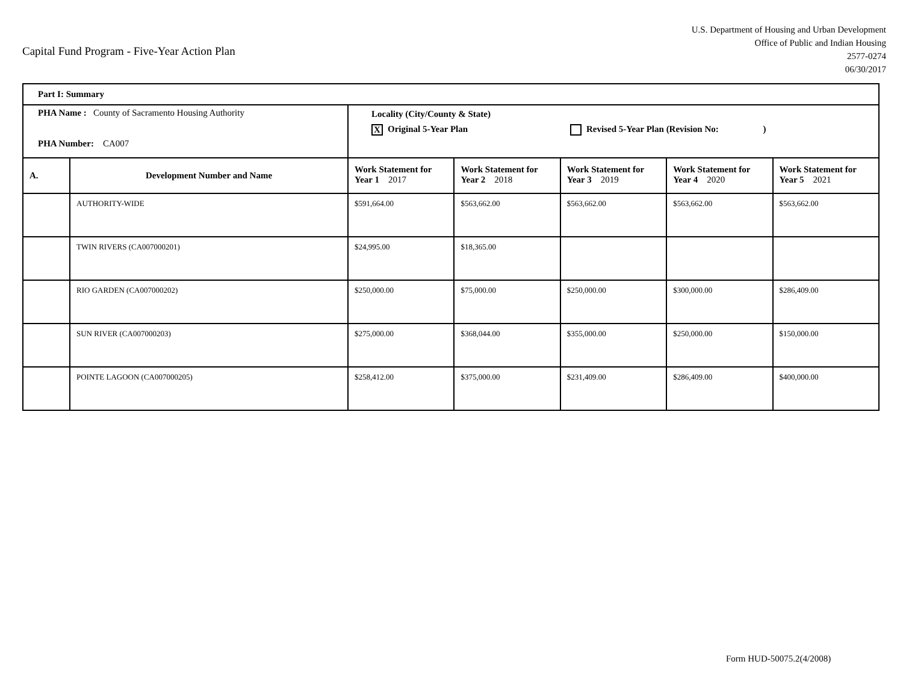Capital Fund Program - Five-Year Action Plan
U.S. Department of Housing and Urban Development
Office of Public and Indian Housing
2577-0274
06/30/2017
| Part I: Summary | | | | | | |
| PHA Name : County of Sacramento Housing Authority PHA Number: CA007 | | Locality (City/County & State) X Original 5-Year Plan Revised 5-Year Plan (Revision No: ) | | | | |
| A. | Development Number and Name | Work Statement for Year 1 2017 | Work Statement for Year 2 2018 | Work Statement for Year 3 2019 | Work Statement for Year 4 2020 | Work Statement for Year 5 2021 |
| | AUTHORITY-WIDE | $591,664.00 | $563,662.00 | $563,662.00 | $563,662.00 | $563,662.00 |
| | TWIN RIVERS (CA007000201) | $24,995.00 | $18,365.00 | | | |
| | RIO GARDEN (CA007000202) | $250,000.00 | $75,000.00 | $250,000.00 | $300,000.00 | $286,409.00 |
| | SUN RIVER (CA007000203) | $275,000.00 | $368,044.00 | $355,000.00 | $250,000.00 | $150,000.00 |
| | POINTE LAGOON (CA007000205) | $258,412.00 | $375,000.00 | $231,409.00 | $286,409.00 | $400,000.00 |
Form HUD-50075.2(4/2008)